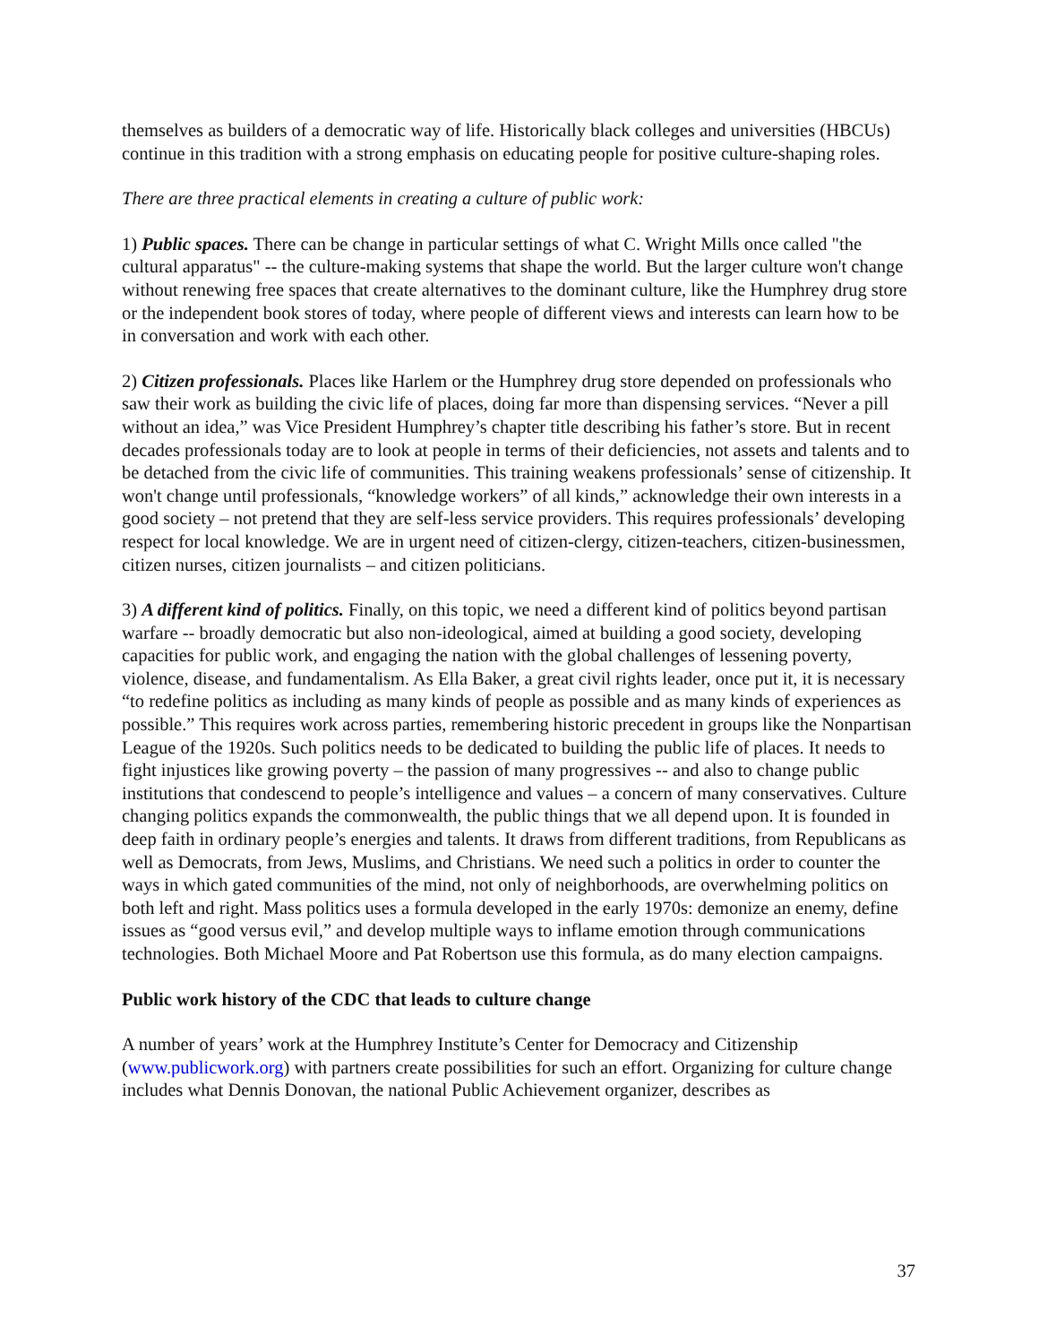themselves as builders of a democratic way of life. Historically black colleges and universities (HBCUs) continue in this tradition with a strong emphasis on educating people for positive culture-shaping roles.
There are three practical elements in creating a culture of public work:
1) Public spaces. There can be change in particular settings of what C. Wright Mills once called "the cultural apparatus" -- the culture-making systems that shape the world. But the larger culture won't change without renewing free spaces that create alternatives to the dominant culture, like the Humphrey drug store or the independent book stores of today, where people of different views and interests can learn how to be in conversation and work with each other.
2) Citizen professionals. Places like Harlem or the Humphrey drug store depended on professionals who saw their work as building the civic life of places, doing far more than dispensing services. “Never a pill without an idea,” was Vice President Humphrey’s chapter title describing his father’s store. But in recent decades professionals today are to look at people in terms of their deficiencies, not assets and talents and to be detached from the civic life of communities. This training weakens professionals’ sense of citizenship. It won't change until professionals, “knowledge workers” of all kinds,” acknowledge their own interests in a good society – not pretend that they are self-less service providers. This requires professionals’ developing respect for local knowledge. We are in urgent need of citizen-clergy, citizen-teachers, citizen-businessmen, citizen nurses, citizen journalists – and citizen politicians.
3) A different kind of politics. Finally, on this topic, we need a different kind of politics beyond partisan warfare -- broadly democratic but also non-ideological, aimed at building a good society, developing capacities for public work, and engaging the nation with the global challenges of lessening poverty, violence, disease, and fundamentalism. As Ella Baker, a great civil rights leader, once put it, it is necessary “to redefine politics as including as many kinds of people as possible and as many kinds of experiences as possible.” This requires work across parties, remembering historic precedent in groups like the Nonpartisan League of the 1920s. Such politics needs to be dedicated to building the public life of places. It needs to fight injustices like growing poverty – the passion of many progressives -- and also to change public institutions that condescend to people’s intelligence and values – a concern of many conservatives. Culture changing politics expands the commonwealth, the public things that we all depend upon. It is founded in deep faith in ordinary people’s energies and talents. It draws from different traditions, from Republicans as well as Democrats, from Jews, Muslims, and Christians. We need such a politics in order to counter the ways in which gated communities of the mind, not only of neighborhoods, are overwhelming politics on both left and right. Mass politics uses a formula developed in the early 1970s: demonize an enemy, define issues as “good versus evil,” and develop multiple ways to inflame emotion through communications technologies. Both Michael Moore and Pat Robertson use this formula, as do many election campaigns.
Public work history of the CDC that leads to culture change
A number of years’ work at the Humphrey Institute’s Center for Democracy and Citizenship (www.publicwork.org) with partners create possibilities for such an effort. Organizing for culture change includes what Dennis Donovan, the national Public Achievement organizer, describes as
37